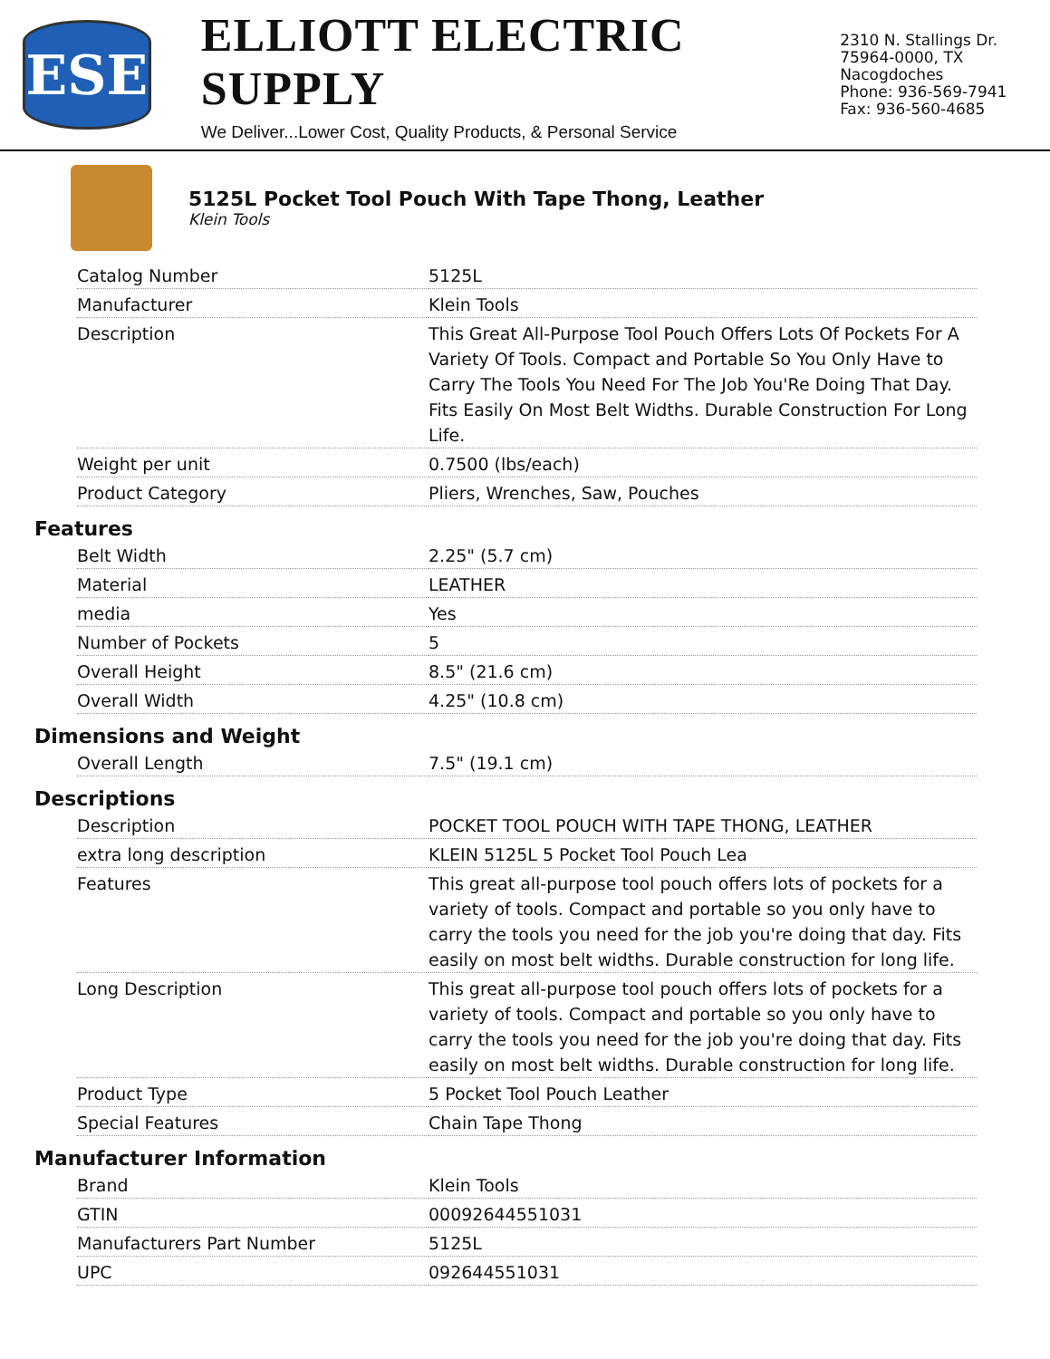ESE
ELLIOTT ELECTRIC SUPPLY
We Deliver...Lower Cost, Quality Products, & Personal Service
2310 N. Stallings Dr.
75964-0000, TX Nacogdoches
Phone: 936-569-7941
Fax: 936-560-4685
5125L Pocket Tool Pouch With Tape Thong, Leather
Klein Tools
| Catalog Number | 5125L |
| Manufacturer | Klein Tools |
| Description | This Great All-Purpose Tool Pouch Offers Lots Of Pockets For A Variety Of Tools. Compact and Portable So You Only Have to Carry The Tools You Need For The Job You'Re Doing That Day. Fits Easily On Most Belt Widths. Durable Construction For Long Life. |
| Weight per unit | 0.7500 (lbs/each) |
| Product Category | Pliers, Wrenches, Saw, Pouches |
Features
| Belt Width | 2.25" (5.7 cm) |
| Material | LEATHER |
| media | Yes |
| Number of Pockets | 5 |
| Overall Height | 8.5" (21.6 cm) |
| Overall Width | 4.25" (10.8 cm) |
Dimensions and Weight
| Overall Length | 7.5" (19.1 cm) |
Descriptions
| Description | POCKET TOOL POUCH WITH TAPE THONG, LEATHER |
| extra long description | KLEIN 5125L 5 Pocket Tool Pouch Lea |
| Features | This great all-purpose tool pouch offers lots of pockets for a variety of tools. Compact and portable so you only have to carry the tools you need for the job you're doing that day. Fits easily on most belt widths. Durable construction for long life. |
| Long Description | This great all-purpose tool pouch offers lots of pockets for a variety of tools. Compact and portable so you only have to carry the tools you need for the job you're doing that day. Fits easily on most belt widths. Durable construction for long life. |
| Product Type | 5 Pocket Tool Pouch Leather |
| Special Features | Chain Tape Thong |
Manufacturer Information
| Brand | Klein Tools |
| GTIN | 00092644551031 |
| Manufacturers Part Number | 5125L |
| UPC | 092644551031 |